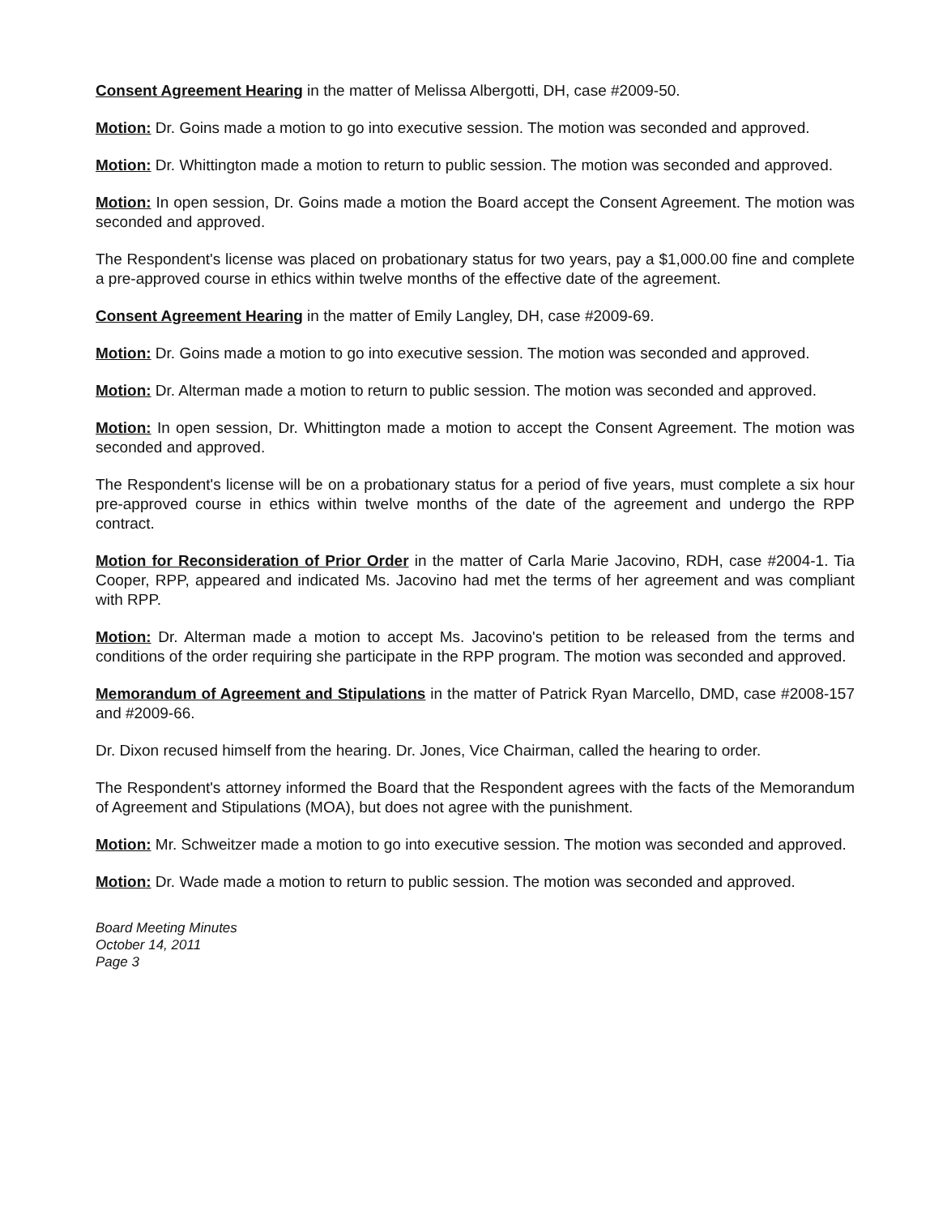Consent Agreement Hearing in the matter of Melissa Albergotti, DH, case #2009-50.
Motion: Dr. Goins made a motion to go into executive session. The motion was seconded and approved.
Motion: Dr. Whittington made a motion to return to public session. The motion was seconded and approved.
Motion: In open session, Dr. Goins made a motion the Board accept the Consent Agreement. The motion was seconded and approved.
The Respondent's license was placed on probationary status for two years, pay a $1,000.00 fine and complete a pre-approved course in ethics within twelve months of the effective date of the agreement.
Consent Agreement Hearing in the matter of Emily Langley, DH, case #2009-69.
Motion: Dr. Goins made a motion to go into executive session. The motion was seconded and approved.
Motion: Dr. Alterman made a motion to return to public session. The motion was seconded and approved.
Motion: In open session, Dr. Whittington made a motion to accept the Consent Agreement. The motion was seconded and approved.
The Respondent's license will be on a probationary status for a period of five years, must complete a six hour pre-approved course in ethics within twelve months of the date of the agreement and undergo the RPP contract.
Motion for Reconsideration of Prior Order in the matter of Carla Marie Jacovino, RDH, case #2004-1. Tia Cooper, RPP, appeared and indicated Ms. Jacovino had met the terms of her agreement and was compliant with RPP.
Motion: Dr. Alterman made a motion to accept Ms. Jacovino's petition to be released from the terms and conditions of the order requiring she participate in the RPP program. The motion was seconded and approved.
Memorandum of Agreement and Stipulations in the matter of Patrick Ryan Marcello, DMD, case #2008-157 and #2009-66.
Dr. Dixon recused himself from the hearing. Dr. Jones, Vice Chairman, called the hearing to order.
The Respondent's attorney informed the Board that the Respondent agrees with the facts of the Memorandum of Agreement and Stipulations (MOA), but does not agree with the punishment.
Motion: Mr. Schweitzer made a motion to go into executive session. The motion was seconded and approved.
Motion: Dr. Wade made a motion to return to public session. The motion was seconded and approved.
Board Meeting Minutes
October 14, 2011
Page 3